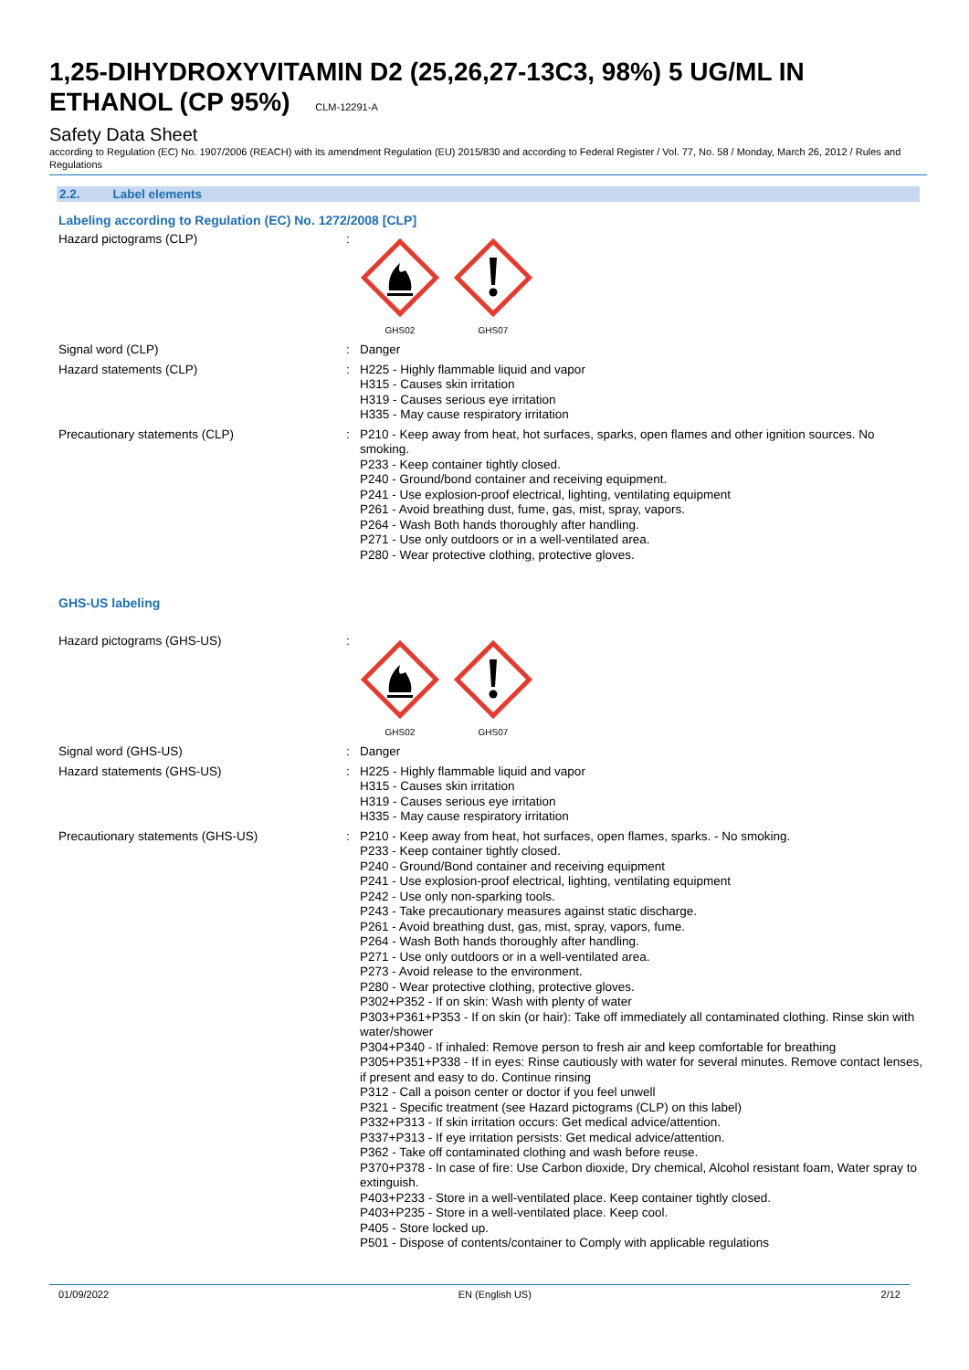1,25-DIHYDROXYVITAMIN D2 (25,26,27-13C3, 98%) 5 UG/ML IN ETHANOL (CP 95%) CLM-12291-A
Safety Data Sheet
according to Regulation (EC) No. 1907/2006 (REACH) with its amendment Regulation (EU) 2015/830 and according to Federal Register / Vol. 77, No. 58 / Monday, March 26, 2012 / Rules and Regulations
2.2. Label elements
Labeling according to Regulation (EC) No. 1272/2008 [CLP]
Hazard pictograms (CLP) :
GHS02
GHS07
Signal word (CLP) : Danger
Hazard statements (CLP) : H225 - Highly flammable liquid and vapor
H315 - Causes skin irritation
H319 - Causes serious eye irritation
H335 - May cause respiratory irritation
Precautionary statements (CLP) : P210 - Keep away from heat, hot surfaces, sparks, open flames and other ignition sources. No smoking.
P233 - Keep container tightly closed.
P240 - Ground/bond container and receiving equipment.
P241 - Use explosion-proof electrical, lighting, ventilating equipment
P261 - Avoid breathing dust, fume, gas, mist, spray, vapors.
P264 - Wash Both hands thoroughly after handling.
P271 - Use only outdoors or in a well-ventilated area.
P280 - Wear protective clothing, protective gloves.
GHS-US labeling
Hazard pictograms (GHS-US) :
GHS02
GHS07
Signal word (GHS-US) : Danger
Hazard statements (GHS-US) : H225 - Highly flammable liquid and vapor
H315 - Causes skin irritation
H319 - Causes serious eye irritation
H335 - May cause respiratory irritation
Precautionary statements (GHS-US) : P210 - Keep away from heat, hot surfaces, open flames, sparks. - No smoking.
P233 - Keep container tightly closed.
P240 - Ground/Bond container and receiving equipment
P241 - Use explosion-proof electrical, lighting, ventilating equipment
P242 - Use only non-sparking tools.
P243 - Take precautionary measures against static discharge.
P261 - Avoid breathing dust, gas, mist, spray, vapors, fume.
P264 - Wash Both hands thoroughly after handling.
P271 - Use only outdoors or in a well-ventilated area.
P273 - Avoid release to the environment.
P280 - Wear protective clothing, protective gloves.
P302+P352 - If on skin: Wash with plenty of water
P303+P361+P353 - If on skin (or hair): Take off immediately all contaminated clothing. Rinse skin with water/shower
P304+P340 - If inhaled: Remove person to fresh air and keep comfortable for breathing
P305+P351+P338 - If in eyes: Rinse cautiously with water for several minutes. Remove contact lenses, if present and easy to do. Continue rinsing
P312 - Call a poison center or doctor if you feel unwell
P321 - Specific treatment (see Hazard pictograms (CLP) on this label)
P332+P313 - If skin irritation occurs: Get medical advice/attention.
P337+P313 - If eye irritation persists: Get medical advice/attention.
P362 - Take off contaminated clothing and wash before reuse.
P370+P378 - In case of fire: Use Carbon dioxide, Dry chemical, Alcohol resistant foam, Water spray to extinguish.
P403+P233 - Store in a well-ventilated place. Keep container tightly closed.
P403+P235 - Store in a well-ventilated place. Keep cool.
P405 - Store locked up.
P501 - Dispose of contents/container to Comply with applicable regulations
01/09/2022 EN (English US) 2/12